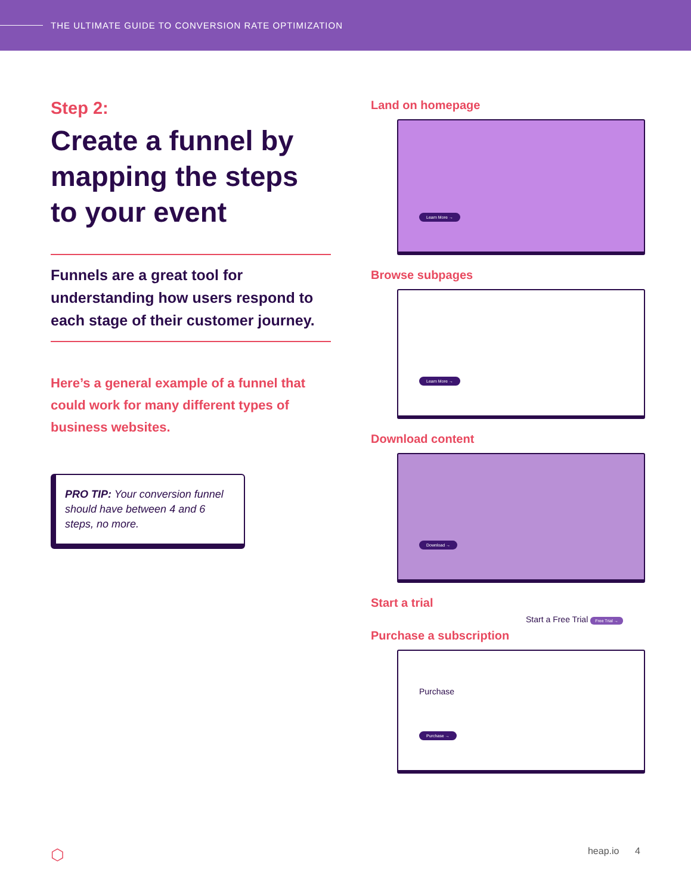THE ULTIMATE GUIDE TO CONVERSION RATE OPTIMIZATION
Step 2:
Create a funnel by mapping the steps to your event
Funnels are a great tool for understanding how users respond to each stage of their customer journey.
Here’s a general example of a funnel that could work for many different types of business websites.
PRO TIP: Your conversion funnel should have between 4 and 6 steps, no more.
Land on homepage
Learn More →
Browse subpages
Learn More →
Download content
Download →
Start a trial
Start a Free Trial Free Trial →
Purchase a subscription
Purchase
Purchase →
⬡ heap.io 4